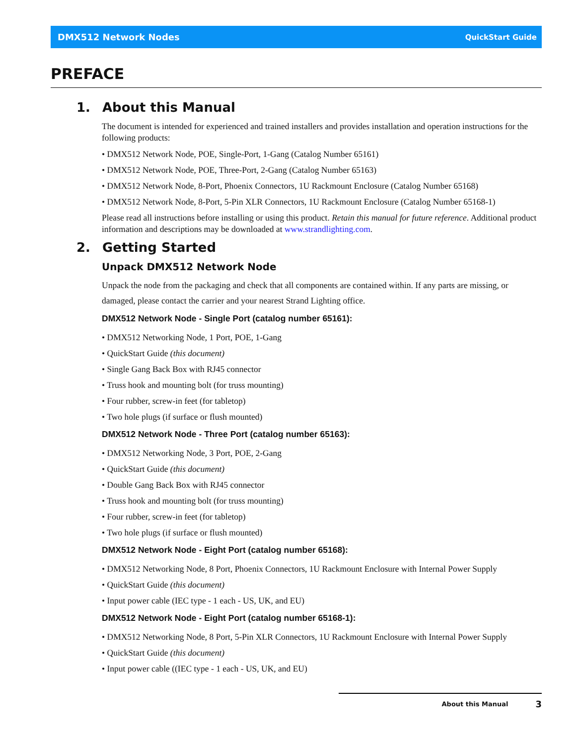DMX512 Network Nodes QuickStart Guide
PREFACE
1. About this Manual
The document is intended for experienced and trained installers and provides installation and operation instructions for the following products:
• DMX512 Network Node, POE, Single-Port, 1-Gang (Catalog Number 65161)
• DMX512 Network Node, POE, Three-Port, 2-Gang (Catalog Number 65163)
• DMX512 Network Node, 8-Port, Phoenix Connectors, 1U Rackmount Enclosure (Catalog Number 65168)
• DMX512 Network Node, 8-Port, 5-Pin XLR Connectors, 1U Rackmount Enclosure (Catalog Number 65168-1)
Please read all instructions before installing or using this product. Retain this manual for future reference. Additional product information and descriptions may be downloaded at www.strandlighting.com.
2. Getting Started
Unpack DMX512 Network Node
Unpack the node from the packaging and check that all components are contained within. If any parts are missing, or damaged, please contact the carrier and your nearest Strand Lighting office.
DMX512 Network Node - Single Port (catalog number 65161):
• DMX512 Networking Node, 1 Port, POE, 1-Gang
• QuickStart Guide (this document)
• Single Gang Back Box with RJ45 connector
• Truss hook and mounting bolt (for truss mounting)
• Four rubber, screw-in feet (for tabletop)
• Two hole plugs (if surface or flush mounted)
DMX512 Network Node - Three Port (catalog number 65163):
• DMX512 Networking Node, 3 Port, POE, 2-Gang
• QuickStart Guide (this document)
• Double Gang Back Box with RJ45 connector
• Truss hook and mounting bolt (for truss mounting)
• Four rubber, screw-in feet (for tabletop)
• Two hole plugs (if surface or flush mounted)
DMX512 Network Node - Eight Port (catalog number 65168):
• DMX512 Networking Node, 8 Port, Phoenix Connectors, 1U Rackmount Enclosure with Internal Power Supply
• QuickStart Guide (this document)
• Input power cable (IEC type - 1 each - US, UK, and EU)
DMX512 Network Node - Eight Port (catalog number 65168-1):
• DMX512 Networking Node, 8 Port, 5-Pin XLR Connectors, 1U Rackmount Enclosure with Internal Power Supply
• QuickStart Guide (this document)
• Input power cable ((IEC type - 1 each - US, UK, and EU)
About this Manual 3